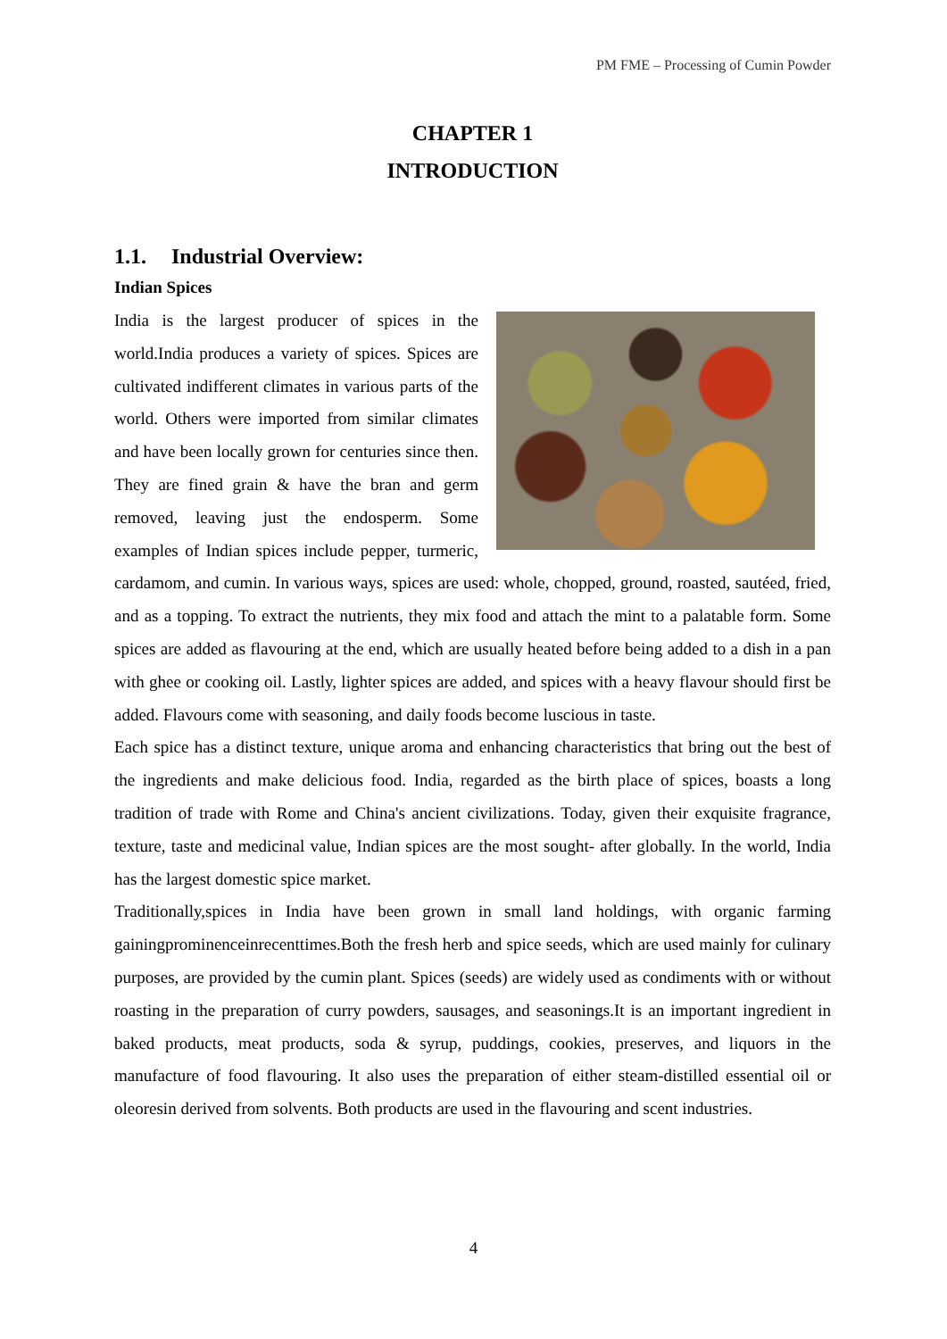PM FME – Processing of Cumin Powder
CHAPTER 1
INTRODUCTION
1.1. Industrial Overview:
Indian Spices
India is the largest producer of spices in the world.India produces a variety of spices. Spices are cultivated indifferent climates in various parts of the world. Others were imported from similar climates and have been locally grown for centuries since then. They are fined grain & have the bran and germ removed, leaving just the endosperm. Some examples of Indian spices include pepper, turmeric, cardamom, and cumin. In various ways, spices are used: whole, chopped, ground, roasted, sautéed, fried, and as a topping. To extract the nutrients, they mix food and attach the mint to a palatable form. Some spices are added as flavouring at the end, which are usually heated before being added to a dish in a pan with ghee or cooking oil. Lastly, lighter spices are added, and spices with a heavy flavour should first be added. Flavours come with seasoning, and daily foods become luscious in taste.
Each spice has a distinct texture, unique aroma and enhancing characteristics that bring out the best of the ingredients and make delicious food. India, regarded as the birth place of spices, boasts a long tradition of trade with Rome and China's ancient civilizations. Today, given their exquisite fragrance, texture, taste and medicinal value, Indian spices are the most sought- after globally. In the world, India has the largest domestic spice market.
Traditionally,spices in India have been grown in small land holdings, with organic farming gainingprominenceinrecenttimes.Both the fresh herb and spice seeds, which are used mainly for culinary purposes, are provided by the cumin plant. Spices (seeds) are widely used as condiments with or without roasting in the preparation of curry powders, sausages, and seasonings.It is an important ingredient in baked products, meat products, soda & syrup, puddings, cookies, preserves, and liquors in the manufacture of food flavouring. It also uses the preparation of either steam-distilled essential oil or oleoresin derived from solvents. Both products are used in the flavouring and scent industries.
4